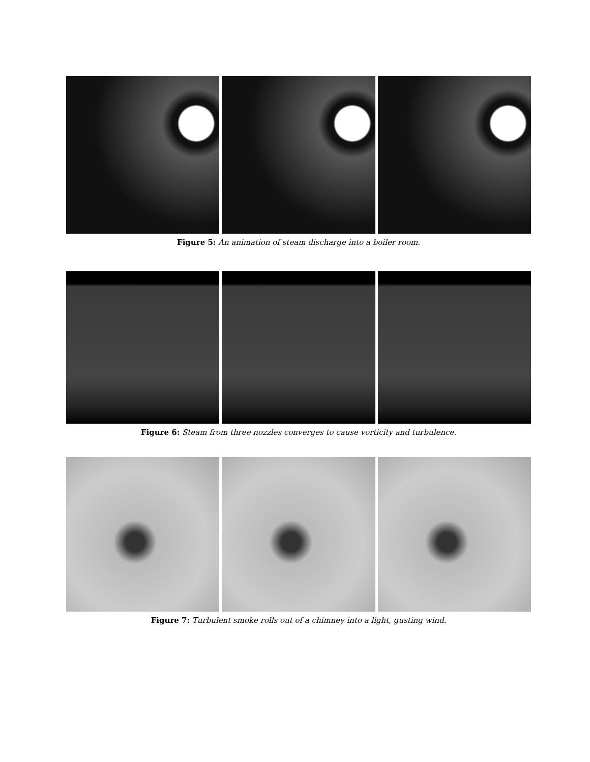Figure 5: An animation of steam discharge into a boiler room.
Figure 6: Steam from three nozzles converges to cause vorticity and turbulence.
Figure 7: Turbulent smoke rolls out of a chimney into a light, gusting wind.